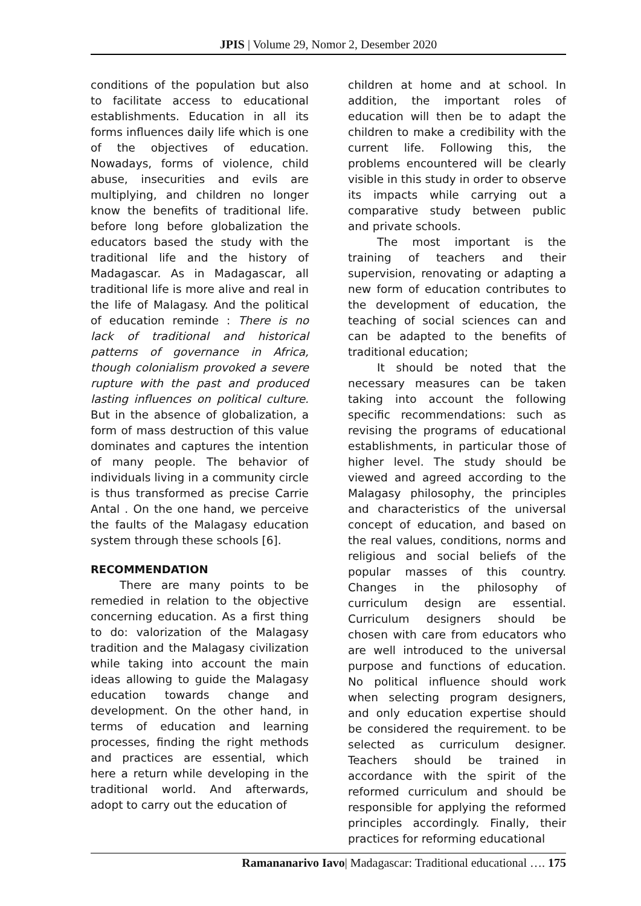JPIS | Volume 29, Nomor 2, Desember 2020
conditions of the population but also to facilitate access to educational establishments. Education in all its forms influences daily life which is one of the objectives of education. Nowadays, forms of violence, child abuse, insecurities and evils are multiplying, and children no longer know the benefits of traditional life. before long before globalization the educators based the study with the traditional life and the history of Madagascar. As in Madagascar, all traditional life is more alive and real in the life of Malagasy. And the political of education reminde : There is no lack of traditional and historical patterns of governance in Africa, though colonialism provoked a severe rupture with the past and produced lasting influences on political culture. But in the absence of globalization, a form of mass destruction of this value dominates and captures the intention of many people. The behavior of individuals living in a community circle is thus transformed as precise Carrie Antal . On the one hand, we perceive the faults of the Malagasy education system through these schools [6].
RECOMMENDATION
There are many points to be remedied in relation to the objective concerning education. As a first thing to do: valorization of the Malagasy tradition and the Malagasy civilization while taking into account the main ideas allowing to guide the Malagasy education towards change and development. On the other hand, in terms of education and learning processes, finding the right methods and practices are essential, which here a return while developing in the traditional world. And afterwards, adopt to carry out the education of
children at home and at school. In addition, the important roles of education will then be to adapt the children to make a credibility with the current life. Following this, the problems encountered will be clearly visible in this study in order to observe its impacts while carrying out a comparative study between public and private schools.
The most important is the training of teachers and their supervision, renovating or adapting a new form of education contributes to the development of education, the teaching of social sciences can and can be adapted to the benefits of traditional education;
It should be noted that the necessary measures can be taken taking into account the following specific recommendations: such as revising the programs of educational establishments, in particular those of higher level. The study should be viewed and agreed according to the Malagasy philosophy, the principles and characteristics of the universal concept of education, and based on the real values, conditions, norms and religious and social beliefs of the popular masses of this country. Changes in the philosophy of curriculum design are essential. Curriculum designers should be chosen with care from educators who are well introduced to the universal purpose and functions of education. No political influence should work when selecting program designers, and only education expertise should be considered the requirement. to be selected as curriculum designer. Teachers should be trained in accordance with the spirit of the reformed curriculum and should be responsible for applying the reformed principles accordingly. Finally, their practices for reforming educational
Ramananarivo Iavo| Madagascar: Traditional educational …. 175